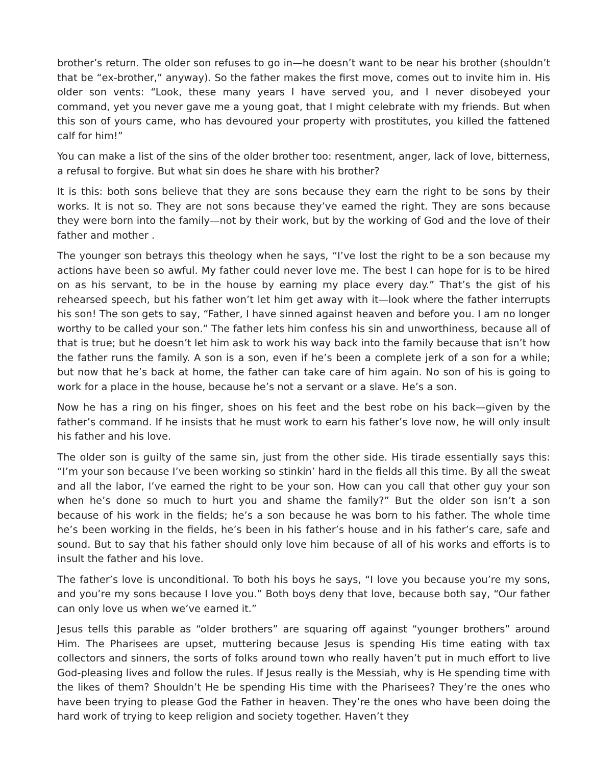brother’s return. The older son refuses to go in—he doesn’t want to be near his brother (shouldn’t that be “ex-brother,” anyway). So the father makes the first move, comes out to invite him in. His older son vents: “Look, these many years I have served you, and I never disobeyed your command, yet you never gave me a young goat, that I might celebrate with my friends. But when this son of yours came, who has devoured your property with prostitutes, you killed the fattened calf for him!”
You can make a list of the sins of the older brother too: resentment, anger, lack of love, bitterness, a refusal to forgive. But what sin does he share with his brother?
It is this: both sons believe that they are sons because they earn the right to be sons by their works. It is not so. They are not sons because they’ve earned the right. They are sons because they were born into the family—not by their work, but by the working of God and the love of their father and mother .
The younger son betrays this theology when he says, “I’ve lost the right to be a son because my actions have been so awful. My father could never love me. The best I can hope for is to be hired on as his servant, to be in the house by earning my place every day.” That’s the gist of his rehearsed speech, but his father won’t let him get away with it—look where the father interrupts his son! The son gets to say, “Father, I have sinned against heaven and before you. I am no longer worthy to be called your son.” The father lets him confess his sin and unworthiness, because all of that is true; but he doesn’t let him ask to work his way back into the family because that isn’t how the father runs the family. A son is a son, even if he’s been a complete jerk of a son for a while; but now that he’s back at home, the father can take care of him again. No son of his is going to work for a place in the house, because he’s not a servant or a slave. He’s a son.
Now he has a ring on his finger, shoes on his feet and the best robe on his back—given by the father’s command. If he insists that he must work to earn his father’s love now, he will only insult his father and his love.
The older son is guilty of the same sin, just from the other side. His tirade essentially says this: “I’m your son because I’ve been working so stinkin’ hard in the fields all this time. By all the sweat and all the labor, I’ve earned the right to be your son. How can you call that other guy your son when he’s done so much to hurt you and shame the family?” But the older son isn’t a son because of his work in the fields; he’s a son because he was born to his father. The whole time he’s been working in the fields, he’s been in his father’s house and in his father’s care, safe and sound. But to say that his father should only love him because of all of his works and efforts is to insult the father and his love.
The father’s love is unconditional. To both his boys he says, “I love you because you’re my sons, and you’re my sons because I love you.” Both boys deny that love, because both say, “Our father can only love us when we’ve earned it.”
Jesus tells this parable as “older brothers” are squaring off against “younger brothers” around Him. The Pharisees are upset, muttering because Jesus is spending His time eating with tax collectors and sinners, the sorts of folks around town who really haven’t put in much effort to live God-pleasing lives and follow the rules. If Jesus really is the Messiah, why is He spending time with the likes of them? Shouldn’t He be spending His time with the Pharisees? They’re the ones who have been trying to please God the Father in heaven. They’re the ones who have been doing the hard work of trying to keep religion and society together. Haven’t they